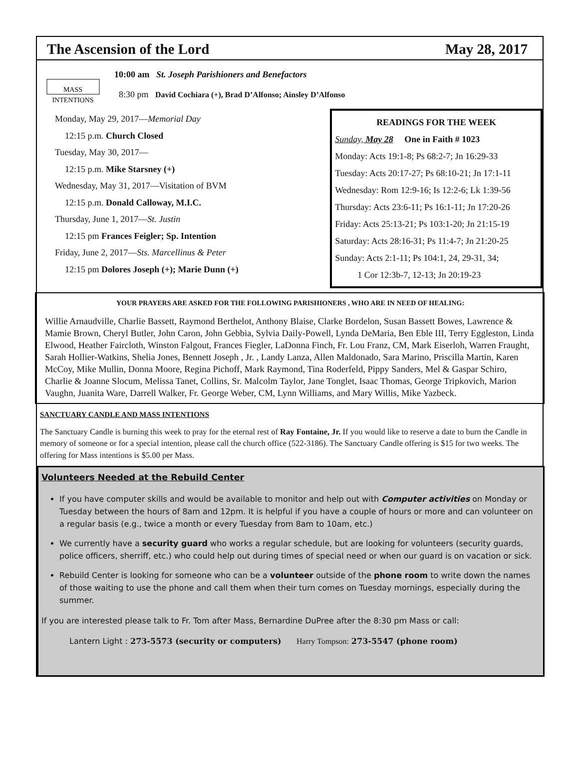The Ascension of the Lord May 28, 2017
MASS
INTENTIONS
10:00 am St. Joseph Parishioners and Benefactors
8:30 pm David Cochiara (+), Brad D’Alfonso; Ainsley D’Alfonso
Monday, May 29, 2017—Memorial Day
12:15 p.m. Church Closed
Tuesday, May 30, 2017—
12:15 p.m. Mike Starsney (+)
Wednesday, May 31, 2017—Visitation of BVM
12:15 p.m. Donald Calloway, M.I.C.
Thursday, June 1, 2017—St. Justin
12:15 pm Frances Feigler; Sp. Intention
Friday, June 2, 2017—Sts. Marcellinus & Peter
12:15 pm Dolores Joseph (+); Marie Dunn (+)
READINGS FOR THE WEEK
Sunday, May 28 One in Faith # 1023
Monday: Acts 19:1-8; Ps 68:2-7; Jn 16:29-33
Tuesday: Acts 20:17-27; Ps 68:10-21; Jn 17:1-11
Wednesday: Rom 12:9-16; Is 12:2-6; Lk 1:39-56
Thursday: Acts 23:6-11; Ps 16:1-11; Jn 17:20-26
Friday: Acts 25:13-21; Ps 103:1-20; Jn 21:15-19
Saturday: Acts 28:16-31; Ps 11:4-7; Jn 21:20-25
Sunday: Acts 2:1-11; Ps 104:1, 24, 29-31, 34;
1 Cor 12:3b-7, 12-13; Jn 20:19-23
YOUR PRAYERS ARE ASKED FOR THE FOLLOWING PARISHIONERS , WHO ARE IN NEED OF HEALING:
Willie Arnaudville, Charlie Bassett, Raymond Berthelot, Anthony Blaise, Clarke Bordelon, Susan Bassett Bowes, Lawrence & Mamie Brown, Cheryl Butler, John Caron, John Gebbia, Sylvia Daily-Powell, Lynda DeMaria, Ben Eble III, Terry Eggleston, Linda Elwood, Heather Faircloth, Winston Falgout, Frances Fiegler, LaDonna Finch, Fr. Lou Franz, CM, Mark Eiserloh, Warren Fraught, Sarah Hollier-Watkins, Shelia Jones, Bennett Joseph , Jr. , Landy Lanza, Allen Maldonado, Sara Marino, Priscilla Martin, Karen McCoy, Mike Mullin, Donna Moore, Regina Pichoff, Mark Raymond, Tina Roderfeld, Pippy Sanders, Mel & Gaspar Schiro, Charlie & Joanne Slocum, Melissa Tanet, Collins, Sr. Malcolm Taylor, Jane Tonglet, Isaac Thomas, George Tripkovich, Marion Vaughn, Juanita Ware, Darrell Walker, Fr. George Weber, CM, Lynn Williams, and Mary Willis, Mike Yazbeck.
SANCTUARY CANDLE AND MASS INTENTIONS
The Sanctuary Candle is burning this week to pray for the eternal rest of Ray Fontaine, Jr. If you would like to reserve a date to burn the Candle in memory of someone or for a special intention, please call the church office (522-3186). The Sanctuary Candle offering is $15 for two weeks. The offering for Mass intentions is $5.00 per Mass.
Volunteers Needed at the Rebuild Center
If you have computer skills and would be available to monitor and help out with Computer activities on Monday or Tuesday between the hours of 8am and 12pm. It is helpful if you have a couple of hours or more and can volunteer on a regular basis (e.g., twice a month or every Tuesday from 8am to 10am, etc.)
We currently have a security guard who works a regular schedule, but are looking for volunteers (security guards, police officers, sherriff, etc.) who could help out during times of special need or when our guard is on vacation or sick.
Rebuild Center is looking for someone who can be a volunteer outside of the phone room to write down the names of those waiting to use the phone and call them when their turn comes on Tuesday mornings, especially during the summer.
If you are interested please talk to Fr. Tom after Mass, Bernardine DuPree after the 8:30 pm Mass or call:
Lantern Light : 273-5573 (security or computers) Harry Tompson: 273-5547 (phone room)